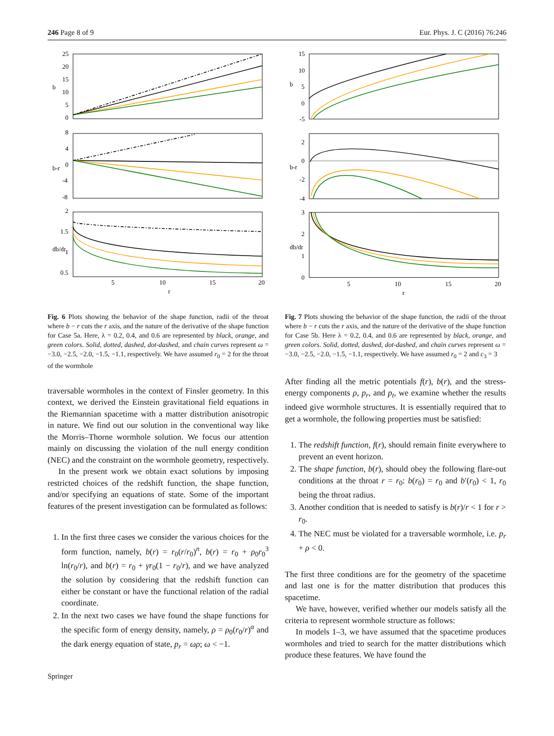246 Page 8 of 9 Eur. Phys. J. C (2016) 76:246
25
20
15
10
5
0
8
4
0
-4
-8
2
1.5
1
0.5
5
10
15
20
r
b
b-r
db/dr
Fig. 6 Plots showing the behavior of the shape function, radii of the throat where b − r cuts the r axis, and the nature of the derivative of the shape function for Case 5a. Here, λ = 0.2, 0.4, and 0.6 are represented by black, orange, and green colors. Solid, dotted, dashed, dot-dashed, and chain curves represent ω = −3.0, −2.5, −2.0, −1.5, −1.1, respectively. We have assumed r<sub>0</sub> = 2 for the throat of the wormhole
traversable wormholes in the context of Finsler geometry. In this context, we derived the Einstein gravitational field equations in the Riemannian spacetime with a matter distribution anisotropic in nature. We find out our solution in the conventional way like the Morris–Thorne wormhole solution. We focus our attention mainly on discussing the violation of the null energy condition (NEC) and the constraint on the wormhole geometry, respectively.
In the present work we obtain exact solutions by imposing restricted choices of the redshift function, the shape function, and/or specifying an equations of state. Some of the important features of the present investigation can be formulated as follows:
1. In the first three cases we consider the various choices for the form function, namely, b(r) = r<sub>0</sub>(r/r<sub>0</sub>)<sup>n</sup>, b(r) = r<sub>0</sub> + ρ<sub>0</sub>r<sub>0</sub><sup>3</sup> ln(r<sub>0</sub>/r), and b(r) = r<sub>0</sub> + γr<sub>0</sub>(1 − r<sub>0</sub>/r), and we have analyzed the solution by considering that the redshift function can either be constant or have the functional relation of the radial coordinate.
2. In the next two cases we have found the shape functions for the specific form of energy density, namely, ρ = ρ<sub>0</sub>(r<sub>0</sub>/r)<sup>α</sup> and the dark energy equation of state, p<sub>r</sub> = ωρ; ω < −1.
Springer
15
10
5
0
-5
2
0
-2
-4
3
2
1
0
5
10
15
20
r
b
b-r
db/dr
Fig. 7 Plots showing the behavior of the shape function, the radii of the throat where b − r cuts the r axis, and the nature of the derivative of the shape function for Case 5b. Here λ = 0.2, 0.4, and 0.6 are represented by black, orange, and green colors. Solid, dotted, dashed, dot-dashed, and chain curves represent ω = −3.0, −2.5, −2.0, −1.5, −1.1, respectively. We have assumed r<sub>0</sub> = 2 and c<sub>3</sub> = 3
After finding all the metric potentials f(r), b(r), and the stress-energy components ρ, p<sub>r</sub>, and p<sub>t</sub>, we examine whether the results indeed give wormhole structures. It is essentially required that to get a wormhole, the following properties must be satisfied:
1. The redshift function, f(r), should remain finite everywhere to prevent an event horizon.
2. The shape function, b(r), should obey the following flare-out conditions at the throat r = r<sub>0</sub>: b(r<sub>0</sub>) = r<sub>0</sub> and b′(r<sub>0</sub>) < 1, r<sub>0</sub> being the throat radius.
3. Another condition that is needed to satisfy is b(r)/r < 1 for r > r<sub>0</sub>.
4. The NEC must be violated for a traversable wormhole, i.e. p<sub>r</sub> + ρ < 0.
The first three conditions are for the geometry of the spacetime and last one is for the matter distribution that produces this spacetime.
We have, however, verified whether our models satisfy all the criteria to represent wormhole structure as follows:
In models 1–3, we have assumed that the spacetime produces wormholes and tried to search for the matter distributions which produce these features. We have found the